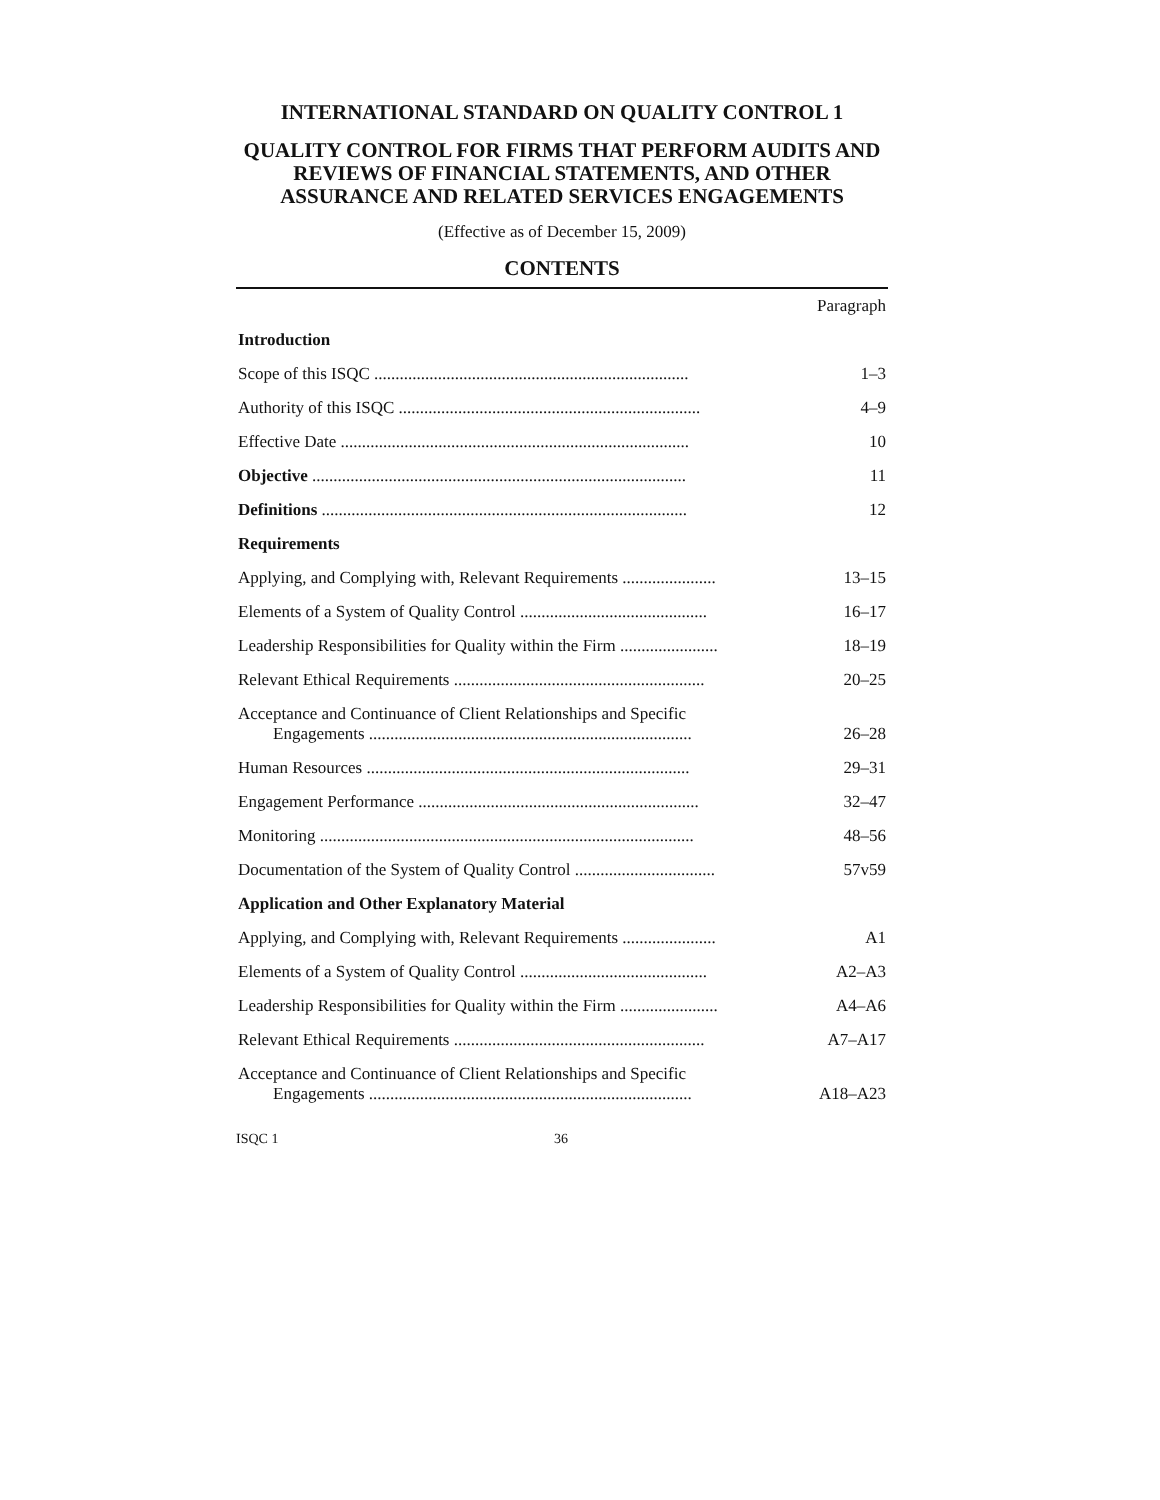INTERNATIONAL STANDARD ON QUALITY CONTROL 1
QUALITY CONTROL FOR FIRMS THAT PERFORM AUDITS AND REVIEWS OF FINANCIAL STATEMENTS, AND OTHER ASSURANCE AND RELATED SERVICES ENGAGEMENTS
(Effective as of December 15, 2009)
CONTENTS
| | Paragraph |
| Introduction | |
| Scope of this ISQC .......................................................................... | 1–3 |
| Authority of this ISQC ....................................................................... | 4–9 |
| Effective Date .................................................................................. | 10 |
| Objective ........................................................................................ | 11 |
| Definitions ...................................................................................... | 12 |
| Requirements | |
| Applying, and Complying with, Relevant Requirements ...................... | 13–15 |
| Elements of a System of Quality Control ............................................ | 16–17 |
| Leadership Responsibilities for Quality within the Firm ....................... | 18–19 |
| Relevant Ethical Requirements ........................................................... | 20–25 |
| Acceptance and Continuance of Client Relationships and Specific Engagements ............................................................................ | 26–28 |
| Human Resources ............................................................................ | 29–31 |
| Engagement Performance .................................................................. | 32–47 |
| Monitoring ........................................................................................ | 48–56 |
| Documentation of the System of Quality Control ................................. | 57v59 |
| Application and Other Explanatory Material | |
| Applying, and Complying with, Relevant Requirements ...................... | A1 |
| Elements of a System of Quality Control ............................................ | A2–A3 |
| Leadership Responsibilities for Quality within the Firm ....................... | A4–A6 |
| Relevant Ethical Requirements ........................................................... | A7–A17 |
| Acceptance and Continuance of Client Relationships and Specific Engagements ............................................................................ | A18–A23 |
ISQC 1 36